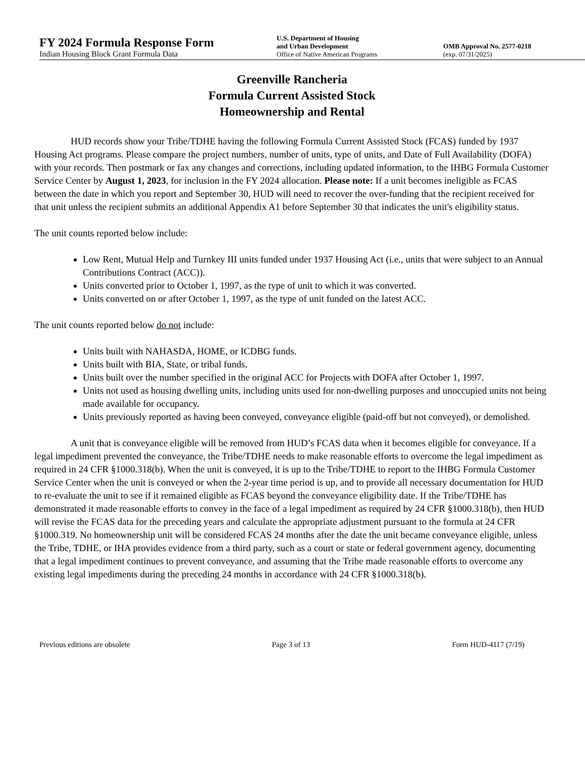FY 2024 Formula Response Form
Indian Housing Block Grant Formula Data
U.S. Department of Housing
and Urban Development
Office of Native American Programs
OMB Approval No. 2577-0218
(exp. 07/31/2025)
Greenville Rancheria
Formula Current Assisted Stock
Homeownership and Rental
HUD records show your Tribe/TDHE having the following Formula Current Assisted Stock (FCAS) funded by 1937 Housing Act programs. Please compare the project numbers, number of units, type of units, and Date of Full Availability (DOFA) with your records. Then postmark or fax any changes and corrections, including updated information, to the IHBG Formula Customer Service Center by August 1, 2023, for inclusion in the FY 2024 allocation. Please note: If a unit becomes ineligible as FCAS between the date in which you report and September 30, HUD will need to recover the over-funding that the recipient received for that unit unless the recipient submits an additional Appendix A1 before September 30 that indicates the unit's eligibility status.
The unit counts reported below include:
Low Rent, Mutual Help and Turnkey III units funded under 1937 Housing Act (i.e., units that were subject to an Annual Contributions Contract (ACC)).
Units converted prior to October 1, 1997, as the type of unit to which it was converted.
Units converted on or after October 1, 1997, as the type of unit funded on the latest ACC.
The unit counts reported below do not include:
Units built with NAHASDA, HOME, or ICDBG funds.
Units built with BIA, State, or tribal funds.
Units built over the number specified in the original ACC for Projects with DOFA after October 1, 1997.
Units not used as housing dwelling units, including units used for non-dwelling purposes and unoccupied units not being made available for occupancy.
Units previously reported as having been conveyed, conveyance eligible (paid-off but not conveyed), or demolished.
A unit that is conveyance eligible will be removed from HUD’s FCAS data when it becomes eligible for conveyance. If a legal impediment prevented the conveyance, the Tribe/TDHE needs to make reasonable efforts to overcome the legal impediment as required in 24 CFR §1000.318(b). When the unit is conveyed, it is up to the Tribe/TDHE to report to the IHBG Formula Customer Service Center when the unit is conveyed or when the 2-year time period is up, and to provide all necessary documentation for HUD to re-evaluate the unit to see if it remained eligible as FCAS beyond the conveyance eligibility date. If the Tribe/TDHE has demonstrated it made reasonable efforts to convey in the face of a legal impediment as required by 24 CFR §1000.318(b), then HUD will revise the FCAS data for the preceding years and calculate the appropriate adjustment pursuant to the formula at 24 CFR §1000.319. No homeownership unit will be considered FCAS 24 months after the date the unit became conveyance eligible, unless the Tribe, TDHE, or IHA provides evidence from a third party, such as a court or state or federal government agency, documenting that a legal impediment continues to prevent conveyance, and assuming that the Tribe made reasonable efforts to overcome any existing legal impediments during the preceding 24 months in accordance with 24 CFR §1000.318(b).
Previous editions are obsolete Page 3 of 13 Form HUD-4117 (7/19)